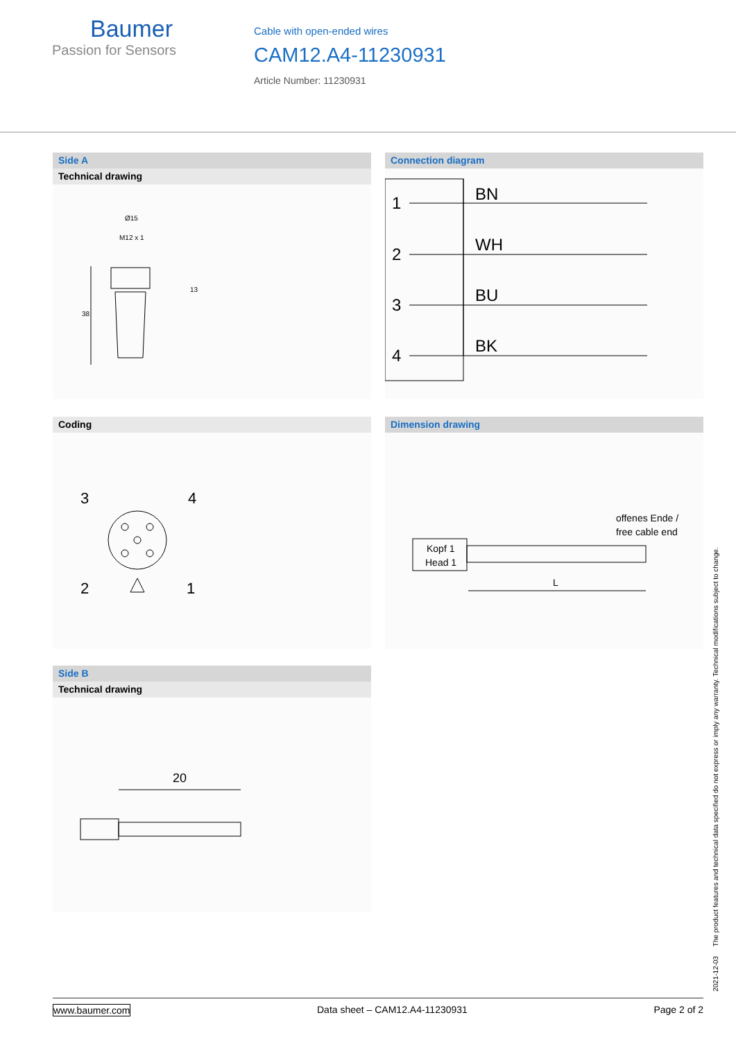Baumer
Passion for Sensors
Cable with open-ended wires
CAM12.A4-11230931
Article Number: 11230931
Side A
Technical drawing
Ø15
M12 x 1
13
38
Connection diagram
1
BN
2
WH
3
BU
4
BK
Coding
3
4
2
1
Dimension drawing
offenes Ende /
free cable end
Kopf 1
Head 1
L
Side B
Technical drawing
20
2021-12-03 The product features and technical data specified do not express or imply any warranty. Technical modifications subject to change.
www.baumer.com Data sheet – CAM12.A4-11230931 Page 2 of 2